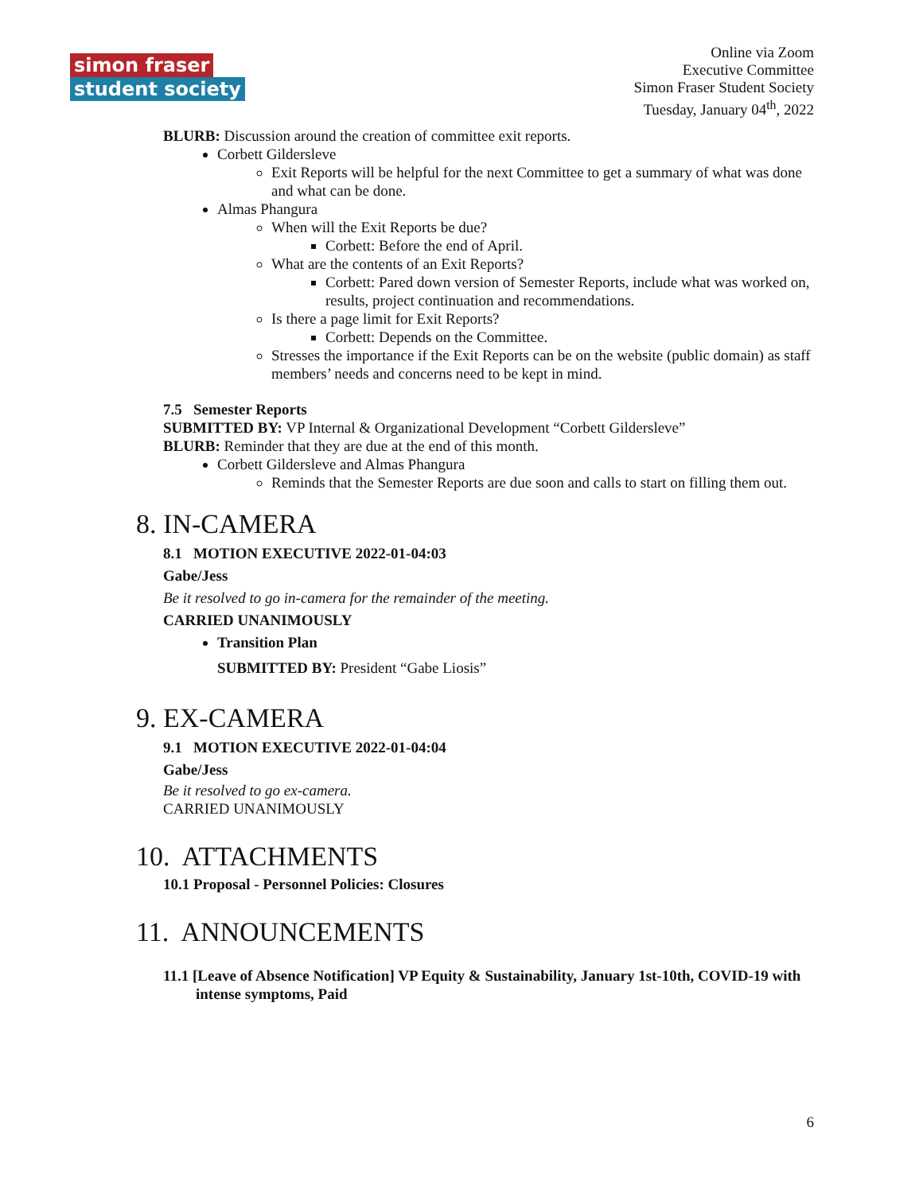simon fraser
student society
Online via Zoom
Executive Committee
Simon Fraser Student Society
Tuesday, January 04<sup>th</sup>, 2022
BLURB: Discussion around the creation of committee exit reports.
Corbett Gildersleve
Exit Reports will be helpful for the next Committee to get a summary of what was done and what can be done.
Almas Phangura
When will the Exit Reports be due?
Corbett: Before the end of April.
What are the contents of an Exit Reports?
Corbett: Pared down version of Semester Reports, include what was worked on, results, project continuation and recommendations.
Is there a page limit for Exit Reports?
Corbett: Depends on the Committee.
Stresses the importance if the Exit Reports can be on the website (public domain) as staff members’ needs and concerns need to be kept in mind.
7.5 Semester Reports
SUBMITTED BY: VP Internal & Organizational Development “Corbett Gildersleve”
BLURB: Reminder that they are due at the end of this month.
Corbett Gildersleve and Almas Phangura
Reminds that the Semester Reports are due soon and calls to start on filling them out.
8. IN-CAMERA
8.1 MOTION EXECUTIVE 2022-01-04:03
Gabe/Jess
Be it resolved to go in-camera for the remainder of the meeting.
CARRIED UNANIMOUSLY
Transition Plan
SUBMITTED BY: President “Gabe Liosis”
9. EX-CAMERA
9.1 MOTION EXECUTIVE 2022-01-04:04
Gabe/Jess
Be it resolved to go ex-camera.
CARRIED UNANIMOUSLY
10. ATTACHMENTS
10.1 Proposal - Personnel Policies: Closures
11. ANNOUNCEMENTS
11.1 [Leave of Absence Notification] VP Equity & Sustainability, January 1st-10th, COVID-19 with intense symptoms, Paid
6